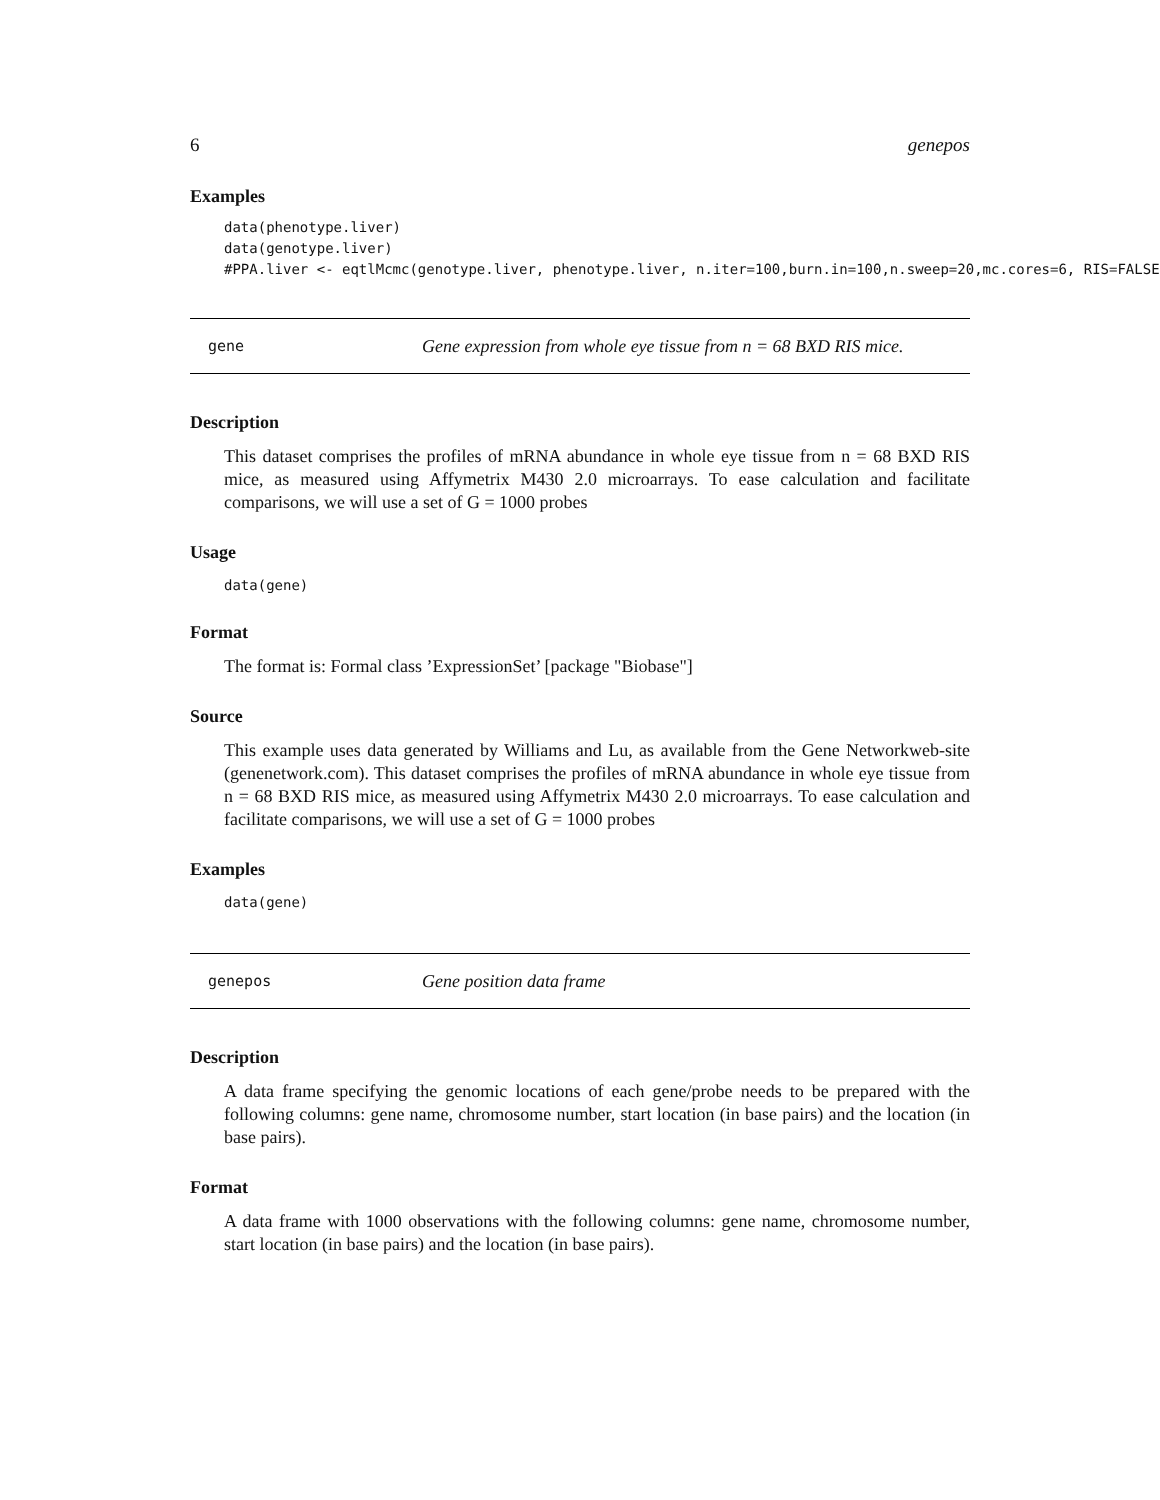6 genepos
Examples
data(phenotype.liver)
data(genotype.liver)
#PPA.liver <- eqtlMcmc(genotype.liver, phenotype.liver, n.iter=100,burn.in=100,n.sweep=20,mc.cores=6, RIS=FALSE)
gene Gene expression from whole eye tissue from n = 68 BXD RIS mice.
Description
This dataset comprises the profiles of mRNA abundance in whole eye tissue from n = 68 BXD RIS mice, as measured using Affymetrix M430 2.0 microarrays. To ease calculation and facilitate comparisons, we will use a set of G = 1000 probes
Usage
data(gene)
Format
The format is: Formal class ’ExpressionSet’ [package "Biobase"]
Source
This example uses data generated by Williams and Lu, as available from the Gene Networkweb-site (genenetwork.com). This dataset comprises the profiles of mRNA abundance in whole eye tissue from n = 68 BXD RIS mice, as measured using Affymetrix M430 2.0 microarrays. To ease calculation and facilitate comparisons, we will use a set of G = 1000 probes
Examples
data(gene)
genepos Gene position data frame
Description
A data frame specifying the genomic locations of each gene/probe needs to be prepared with the following columns: gene name, chromosome number, start location (in base pairs) and the location (in base pairs).
Format
A data frame with 1000 observations with the following columns: gene name, chromosome number, start location (in base pairs) and the location (in base pairs).